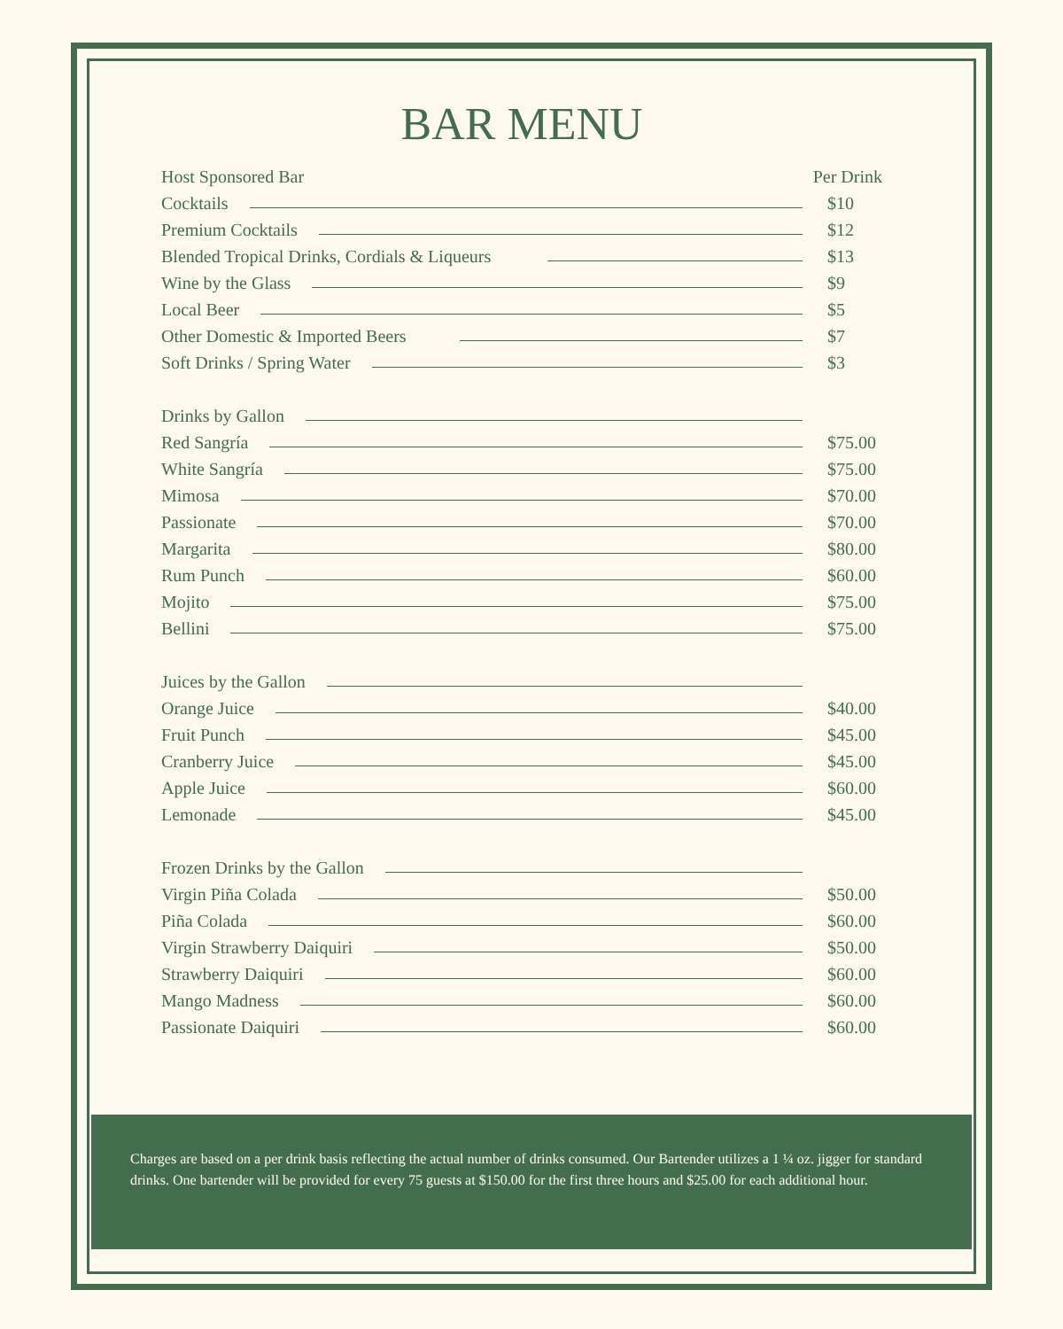BAR MENU
Host Sponsored Bar Per Drink
Cocktails $10
Premium Cocktails $12
Blended Tropical Drinks, Cordials & Liqueurs $13
Wine by the Glass $9
Local Beer $5
Other Domestic & Imported Beers $7
Soft Drinks / Spring Water $3
Drinks by Gallon
Red Sangría $75.00
White Sangría $75.00
Mimosa $70.00
Passionate $70.00
Margarita $80.00
Rum Punch $60.00
Mojito $75.00
Bellini $75.00
Juices by the Gallon
Orange Juice $40.00
Fruit Punch $45.00
Cranberry Juice $45.00
Apple Juice $60.00
Lemonade $45.00
Frozen Drinks by the Gallon
Virgin Piña Colada $50.00
Piña Colada $60.00
Virgin Strawberry Daiquiri $50.00
Strawberry Daiquiri $60.00
Mango Madness $60.00
Passionate Daiquiri $60.00
Charges are based on a per drink basis reflecting the actual number of drinks consumed. Our Bartender utilizes a 1 ¼ oz. jigger for standard drinks. One bartender will be provided for every 75 guests at $150.00 for the first three hours and $25.00 for each additional hour.